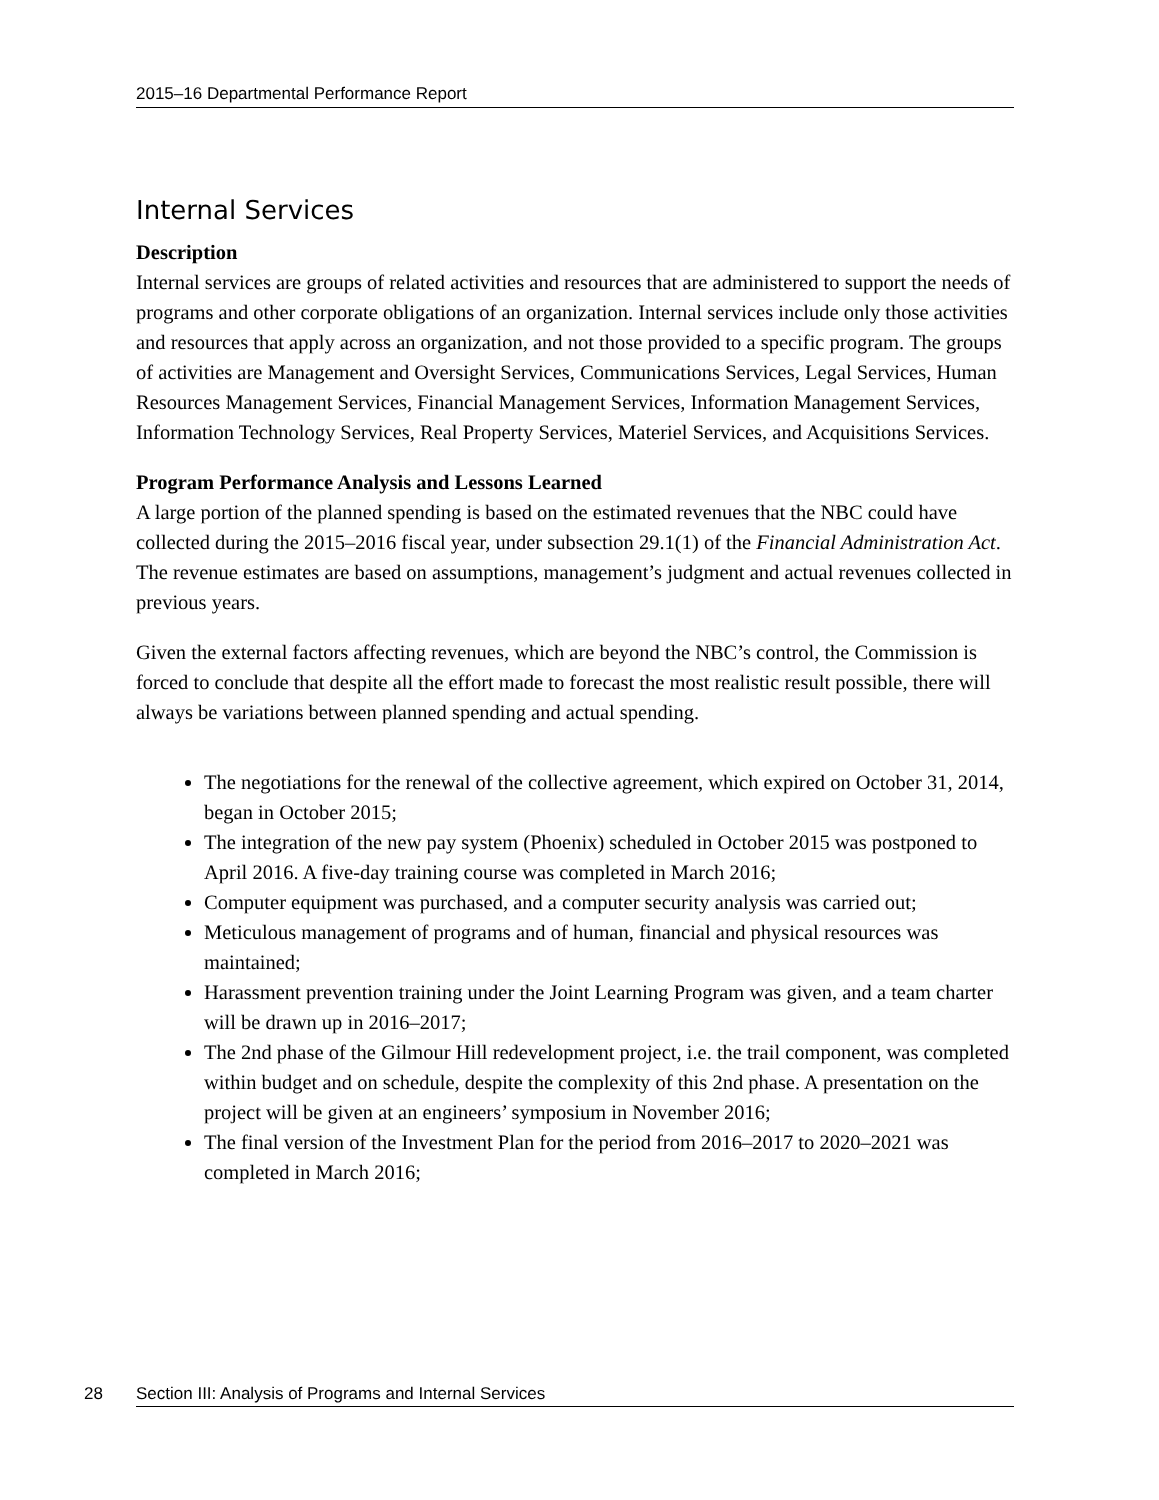2015–16 Departmental Performance Report
Internal Services
Description
Internal services are groups of related activities and resources that are administered to support the needs of programs and other corporate obligations of an organization. Internal services include only those activities and resources that apply across an organization, and not those provided to a specific program. The groups of activities are Management and Oversight Services, Communications Services, Legal Services, Human Resources Management Services, Financial Management Services, Information Management Services, Information Technology Services, Real Property Services, Materiel Services, and Acquisitions Services.
Program Performance Analysis and Lessons Learned
A large portion of the planned spending is based on the estimated revenues that the NBC could have collected during the 2015–2016 fiscal year, under subsection 29.1(1) of the Financial Administration Act. The revenue estimates are based on assumptions, management’s judgment and actual revenues collected in previous years.
Given the external factors affecting revenues, which are beyond the NBC’s control, the Commission is forced to conclude that despite all the effort made to forecast the most realistic result possible, there will always be variations between planned spending and actual spending.
The negotiations for the renewal of the collective agreement, which expired on October 31, 2014, began in October 2015;
The integration of the new pay system (Phoenix) scheduled in October 2015 was postponed to April 2016. A five-day training course was completed in March 2016;
Computer equipment was purchased, and a computer security analysis was carried out;
Meticulous management of programs and of human, financial and physical resources was maintained;
Harassment prevention training under the Joint Learning Program was given, and a team charter will be drawn up in 2016–2017;
The 2nd phase of the Gilmour Hill redevelopment project, i.e. the trail component, was completed within budget and on schedule, despite the complexity of this 2nd phase. A presentation on the project will be given at an engineers’ symposium in November 2016;
The final version of the Investment Plan for the period from 2016–2017 to 2020–2021 was completed in March 2016;
28 Section III: Analysis of Programs and Internal Services